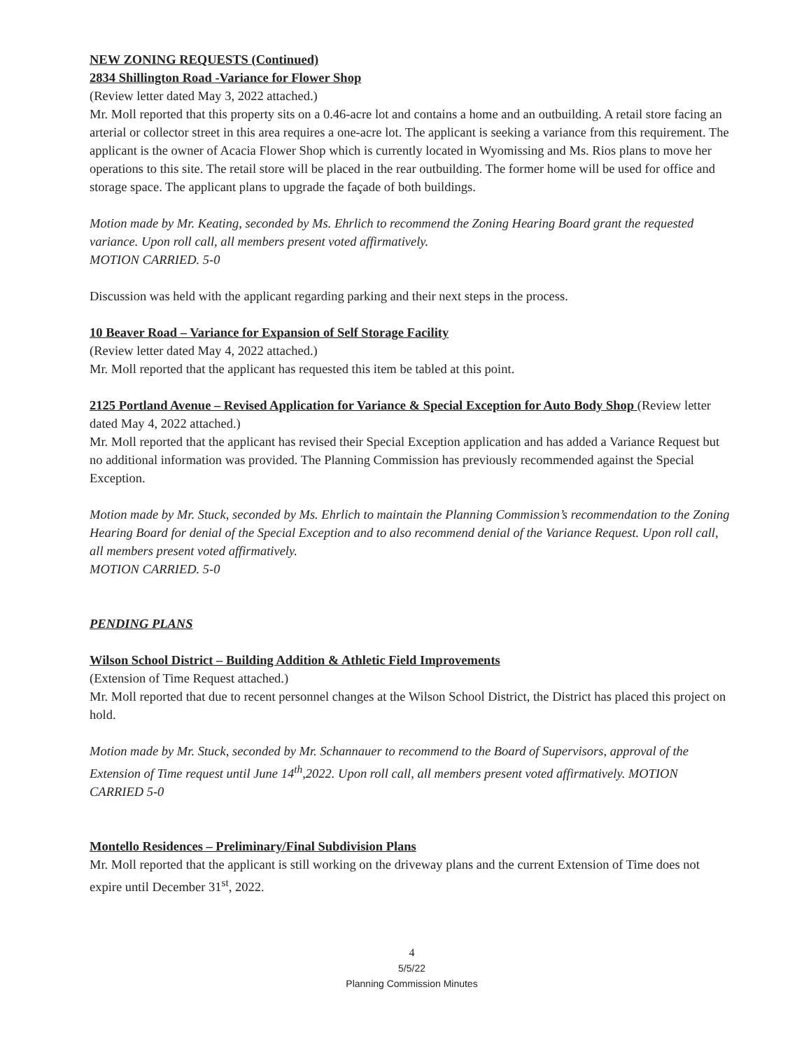NEW ZONING REQUESTS (Continued)
2834 Shillington Road -Variance for Flower Shop
(Review letter dated May 3, 2022 attached.)
Mr. Moll reported that this property sits on a 0.46-acre lot and contains a home and an outbuilding. A retail store facing an arterial or collector street in this area requires a one-acre lot. The applicant is seeking a variance from this requirement. The applicant is the owner of Acacia Flower Shop which is currently located in Wyomissing and Ms. Rios plans to move her operations to this site. The retail store will be placed in the rear outbuilding. The former home will be used for office and storage space. The applicant plans to upgrade the façade of both buildings.
Motion made by Mr. Keating, seconded by Ms. Ehrlich to recommend the Zoning Hearing Board grant the requested variance. Upon roll call, all members present voted affirmatively.
MOTION CARRIED. 5-0
Discussion was held with the applicant regarding parking and their next steps in the process.
10 Beaver Road – Variance for Expansion of Self Storage Facility
(Review letter dated May 4, 2022 attached.)
Mr. Moll reported that the applicant has requested this item be tabled at this point.
2125 Portland Avenue – Revised Application for Variance & Special Exception for Auto Body Shop (Review letter dated May 4, 2022 attached.)
Mr. Moll reported that the applicant has revised their Special Exception application and has added a Variance Request but no additional information was provided. The Planning Commission has previously recommended against the Special Exception.
Motion made by Mr. Stuck, seconded by Ms. Ehrlich to maintain the Planning Commission’s recommendation to the Zoning Hearing Board for denial of the Special Exception and to also recommend denial of the Variance Request. Upon roll call, all members present voted affirmatively.
MOTION CARRIED. 5-0
PENDING PLANS
Wilson School District – Building Addition & Athletic Field Improvements
(Extension of Time Request attached.)
Mr. Moll reported that due to recent personnel changes at the Wilson School District, the District has placed this project on hold.
Motion made by Mr. Stuck, seconded by Mr. Schannauer to recommend to the Board of Supervisors, approval of the Extension of Time request until June 14<sup>th</sup>,2022. Upon roll call, all members present voted affirmatively. MOTION CARRIED 5-0
Montello Residences – Preliminary/Final Subdivision Plans
Mr. Moll reported that the applicant is still working on the driveway plans and the current Extension of Time does not expire until December 31<sup>st</sup>, 2022.
4
5/5/22
Planning Commission Minutes